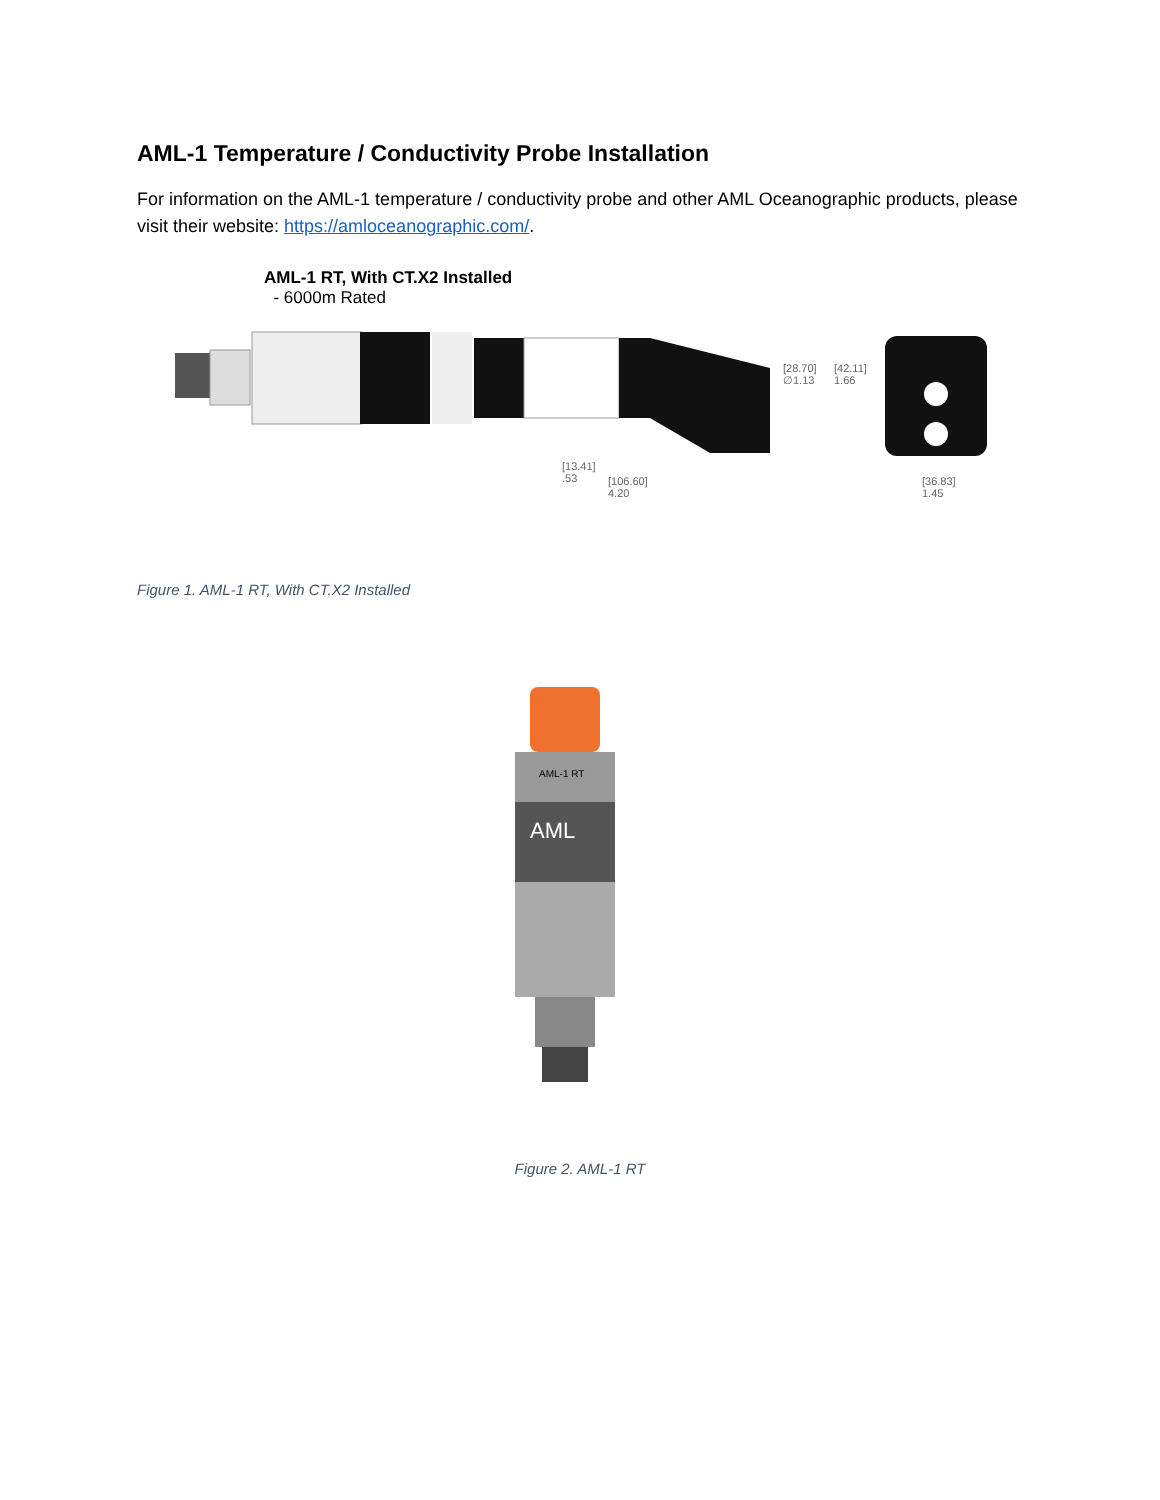AML-1 Temperature / Conductivity Probe Installation
For information on the AML-1 temperature / conductivity probe and other AML Oceanographic products, please visit their website: https://amloceanographic.com/.
AML-1 RT, With CT.X2 Installed
- 6000m Rated
[28.70]
∅1.13
[42.11]
1.66
[13.41]
.53
[106.60]
4.20
[36.83]
1.45
Figure 1. AML-1 RT, With CT.X2 Installed
AML-1 RT
AML
Figure 2. AML-1 RT